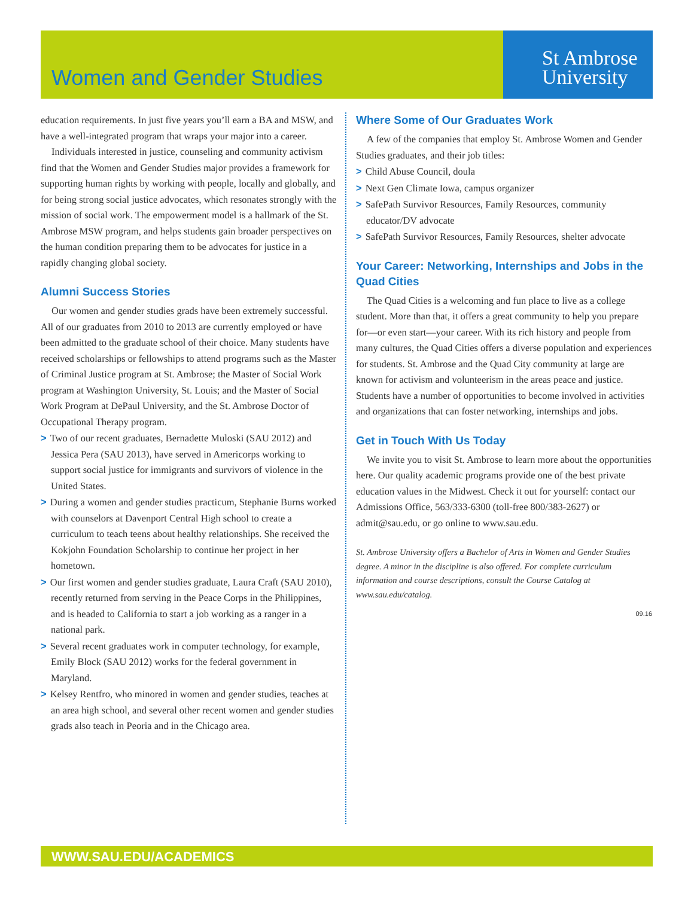Women and Gender Studies
St Ambrose
University
education requirements. In just five years you’ll earn a BA and MSW, and have a well-integrated program that wraps your major into a career.
Individuals interested in justice, counseling and community activism find that the Women and Gender Studies major provides a framework for supporting human rights by working with people, locally and globally, and for being strong social justice advocates, which resonates strongly with the mission of social work. The empowerment model is a hallmark of the St. Ambrose MSW program, and helps students gain broader perspectives on the human condition preparing them to be advocates for justice in a rapidly changing global society.
Alumni Success Stories
Our women and gender studies grads have been extremely successful. All of our graduates from 2010 to 2013 are currently employed or have been admitted to the graduate school of their choice. Many students have received scholarships or fellowships to attend programs such as the Master of Criminal Justice program at St. Ambrose; the Master of Social Work program at Washington University, St. Louis; and the Master of Social Work Program at DePaul University, and the St. Ambrose Doctor of Occupational Therapy program.
> Two of our recent graduates, Bernadette Muloski (SAU 2012) and Jessica Pera (SAU 2013), have served in Americorps working to support social justice for immigrants and survivors of violence in the United States.
> During a women and gender studies practicum, Stephanie Burns worked with counselors at Davenport Central High school to create a curriculum to teach teens about healthy relationships. She received the Kokjohn Foundation Scholarship to continue her project in her hometown.
> Our first women and gender studies graduate, Laura Craft (SAU 2010), recently returned from serving in the Peace Corps in the Philippines, and is headed to California to start a job working as a ranger in a national park.
> Several recent graduates work in computer technology, for example, Emily Block (SAU 2012) works for the federal government in Maryland.
> Kelsey Rentfro, who minored in women and gender studies, teaches at an area high school, and several other recent women and gender studies grads also teach in Peoria and in the Chicago area.
Where Some of Our Graduates Work
A few of the companies that employ St. Ambrose Women and Gender Studies graduates, and their job titles:
> Child Abuse Council, doula
> Next Gen Climate Iowa, campus organizer
> SafePath Survivor Resources, Family Resources, community educator/DV advocate
> SafePath Survivor Resources, Family Resources, shelter advocate
Your Career: Networking, Internships and Jobs in the Quad Cities
The Quad Cities is a welcoming and fun place to live as a college student. More than that, it offers a great community to help you prepare for—or even start—your career. With its rich history and people from many cultures, the Quad Cities offers a diverse population and experiences for students. St. Ambrose and the Quad City community at large are known for activism and volunteerism in the areas peace and justice. Students have a number of opportunities to become involved in activities and organizations that can foster networking, internships and jobs.
Get in Touch With Us Today
We invite you to visit St. Ambrose to learn more about the opportunities here. Our quality academic programs provide one of the best private education values in the Midwest. Check it out for yourself: contact our Admissions Office, 563/333-6300 (toll-free 800/383-2627) or admit@sau.edu, or go online to www.sau.edu.
St. Ambrose University offers a Bachelor of Arts in Women and Gender Studies degree. A minor in the discipline is also offered. For complete curriculum information and course descriptions, consult the Course Catalog at www.sau.edu/catalog.
09.16
WWW.SAU.EDU/ACADEMICS